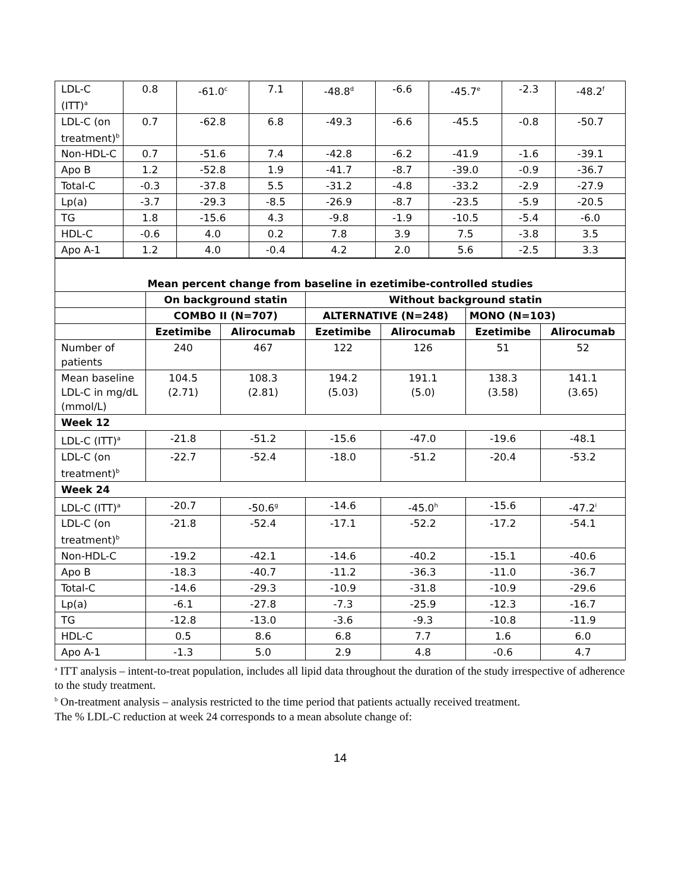| LDL-C (ITT)<sup>a</sup> | 0.8 | -61.0<sup>c</sup> | 7.1 | -48.8<sup>d</sup> | -6.6 | -45.7<sup>e</sup> | -2.3 | -48.2<sup>f</sup> |
| LDL-C (on treatment)<sup>b</sup> | 0.7 | -62.8 | 6.8 | -49.3 | -6.6 | -45.5 | -0.8 | -50.7 |
| Non-HDL-C | 0.7 | -51.6 | 7.4 | -42.8 | -6.2 | -41.9 | -1.6 | -39.1 |
| Apo B | 1.2 | -52.8 | 1.9 | -41.7 | -8.7 | -39.0 | -0.9 | -36.7 |
| Total-C | -0.3 | -37.8 | 5.5 | -31.2 | -4.8 | -33.2 | -2.9 | -27.9 |
| Lp(a) | -3.7 | -29.3 | -8.5 | -26.9 | -8.7 | -23.5 | -5.9 | -20.5 |
| TG | 1.8 | -15.6 | 4.3 | -9.8 | -1.9 | -10.5 | -5.4 | -6.0 |
| HDL-C | -0.6 | 4.0 | 0.2 | 7.8 | 3.9 | 7.5 | -3.8 | 3.5 |
| Apo A-1 | 1.2 | 4.0 | -0.4 | 4.2 | 2.0 | 5.6 | -2.5 | 3.3 |
| Mean percent change from baseline in ezetimibe-controlled studies | | | | | | |
| --- | --- | --- | --- | --- | --- | --- |
| | On background statin | | Without background statin | | | |
| | COMBO II (N=707) | | ALTERNATIVE (N=248) | | MONO (N=103) | |
| | Ezetimibe | Alirocumab | Ezetimibe | Alirocumab | Ezetimibe | Alirocumab |
| Number of patients | 240 | 467 | 122 | 126 | 51 | 52 |
| Mean baseline LDL-C in mg/dL (mmol/L) | 104.5 (2.71) | 108.3 (2.81) | 194.2 (5.03) | 191.1 (5.0) | 138.3 (3.58) | 141.1 (3.65) |
| Week 12 | | | | | | |
| LDL-C (ITT)<sup>a</sup> | -21.8 | -51.2 | -15.6 | -47.0 | -19.6 | -48.1 |
| LDL-C (on treatment)<sup>b</sup> | -22.7 | -52.4 | -18.0 | -51.2 | -20.4 | -53.2 |
| Week 24 | | | | | | |
| LDL-C (ITT)<sup>a</sup> | -20.7 | -50.6<sup>g</sup> | -14.6 | -45.0<sup>h</sup> | -15.6 | -47.2<sup>i</sup> |
| LDL-C (on treatment)<sup>b</sup> | -21.8 | -52.4 | -17.1 | -52.2 | -17.2 | -54.1 |
| Non-HDL-C | -19.2 | -42.1 | -14.6 | -40.2 | -15.1 | -40.6 |
| Apo B | -18.3 | -40.7 | -11.2 | -36.3 | -11.0 | -36.7 |
| Total-C | -14.6 | -29.3 | -10.9 | -31.8 | -10.9 | -29.6 |
| Lp(a) | -6.1 | -27.8 | -7.3 | -25.9 | -12.3 | -16.7 |
| TG | -12.8 | -13.0 | -3.6 | -9.3 | -10.8 | -11.9 |
| HDL-C | 0.5 | 8.6 | 6.8 | 7.7 | 1.6 | 6.0 |
| Apo A-1 | -1.3 | 5.0 | 2.9 | 4.8 | -0.6 | 4.7 |
<sup>a</sup> ITT analysis – intent-to-treat population, includes all lipid data throughout the duration of the study irrespective of adherence to the study treatment.
<sup>b</sup> On-treatment analysis – analysis restricted to the time period that patients actually received treatment.
The % LDL-C reduction at week 24 corresponds to a mean absolute change of:
14